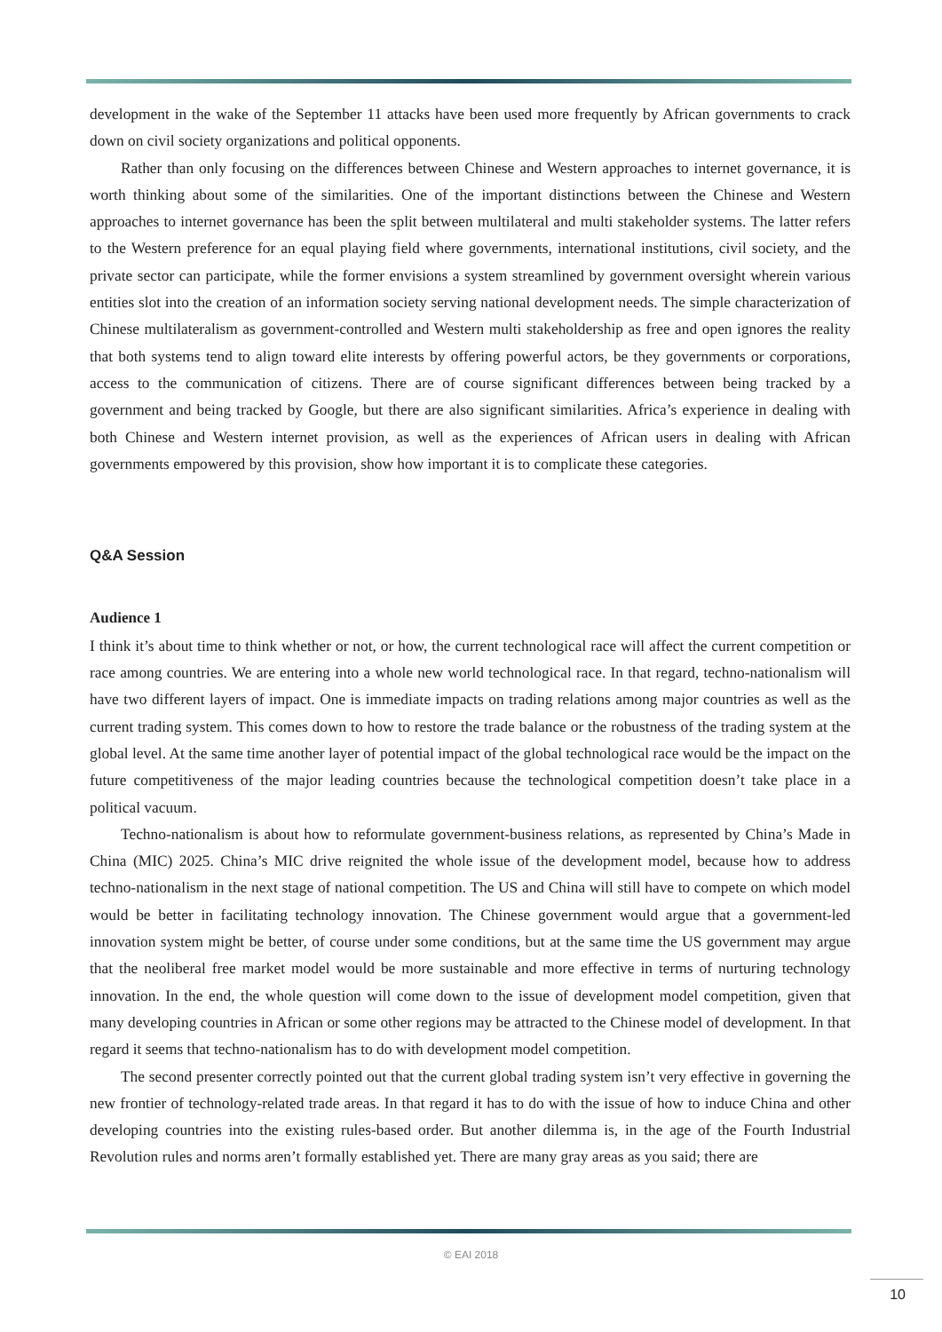development in the wake of the September 11 attacks have been used more frequently by African governments to crack down on civil society organizations and political opponents.
Rather than only focusing on the differences between Chinese and Western approaches to internet governance, it is worth thinking about some of the similarities. One of the important distinctions between the Chinese and Western approaches to internet governance has been the split between multilateral and multi stakeholder systems. The latter refers to the Western preference for an equal playing field where governments, international institutions, civil society, and the private sector can participate, while the former envisions a system streamlined by government oversight wherein various entities slot into the creation of an information society serving national development needs. The simple characterization of Chinese multilateralism as government-controlled and Western multi stakeholdership as free and open ignores the reality that both systems tend to align toward elite interests by offering powerful actors, be they governments or corporations, access to the communication of citizens. There are of course significant differences between being tracked by a government and being tracked by Google, but there are also significant similarities. Africa’s experience in dealing with both Chinese and Western internet provision, as well as the experiences of African users in dealing with African governments empowered by this provision, show how important it is to complicate these categories.
Q&A Session
Audience 1
I think it’s about time to think whether or not, or how, the current technological race will affect the current competition or race among countries. We are entering into a whole new world technological race. In that regard, techno-nationalism will have two different layers of impact. One is immediate impacts on trading relations among major countries as well as the current trading system. This comes down to how to restore the trade balance or the robustness of the trading system at the global level. At the same time another layer of potential impact of the global technological race would be the impact on the future competitiveness of the major leading countries because the technological competition doesn’t take place in a political vacuum.
Techno-nationalism is about how to reformulate government-business relations, as represented by China’s Made in China (MIC) 2025. China’s MIC drive reignited the whole issue of the development model, because how to address techno-nationalism in the next stage of national competition. The US and China will still have to compete on which model would be better in facilitating technology innovation. The Chinese government would argue that a government-led innovation system might be better, of course under some conditions, but at the same time the US government may argue that the neoliberal free market model would be more sustainable and more effective in terms of nurturing technology innovation. In the end, the whole question will come down to the issue of development model competition, given that many developing countries in African or some other regions may be attracted to the Chinese model of development. In that regard it seems that techno-nationalism has to do with development model competition.
The second presenter correctly pointed out that the current global trading system isn’t very effective in governing the new frontier of technology-related trade areas. In that regard it has to do with the issue of how to induce China and other developing countries into the existing rules-based order. But another dilemma is, in the age of the Fourth Industrial Revolution rules and norms aren’t formally established yet. There are many gray areas as you said; there are
© EAI 2018
10